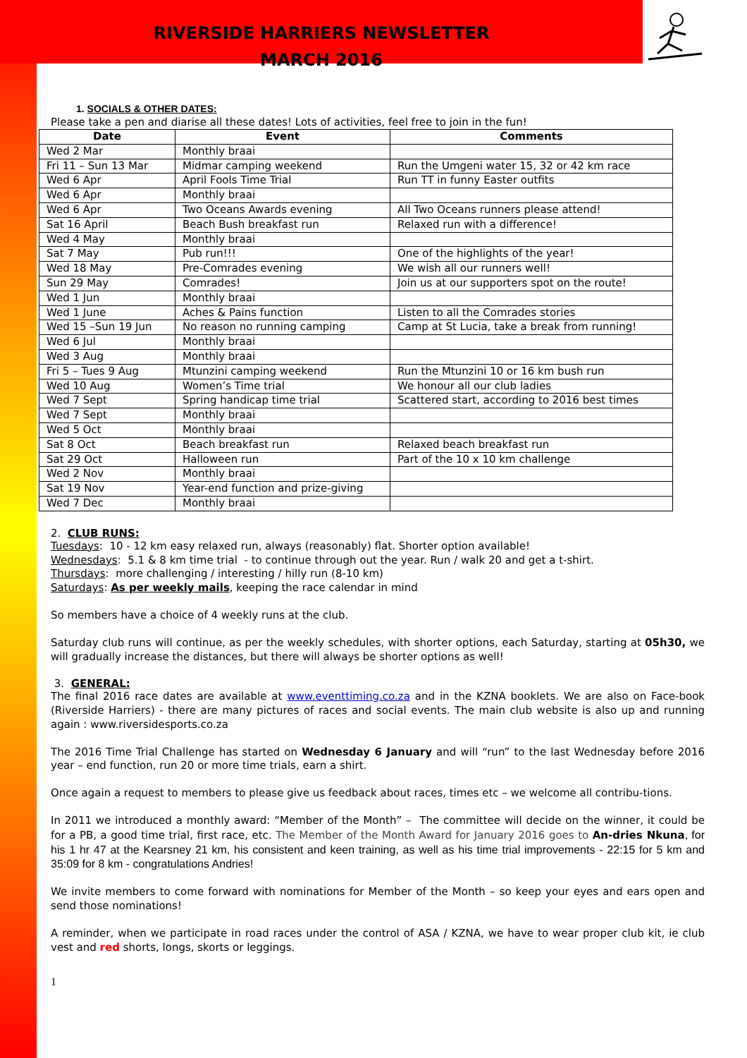RIVERSIDE HARRIERS NEWSLETTER
MARCH 2016
1. SOCIALS & OTHER DATES:
Please take a pen and diarise all these dates! Lots of activities, feel free to join in the fun!
| Date | Event | Comments |
| --- | --- | --- |
| Wed 2 Mar | Monthly braai | |
| Fri 11 – Sun 13 Mar | Midmar camping weekend | Run the Umgeni water 15, 32 or 42 km race |
| Wed 6 Apr | April Fools Time Trial | Run TT in funny Easter outfits |
| Wed 6 Apr | Monthly braai | |
| Wed 6 Apr | Two Oceans Awards evening | All Two Oceans runners please attend! |
| Sat 16 April | Beach Bush breakfast run | Relaxed run with a difference! |
| Wed 4 May | Monthly braai | |
| Sat 7 May | Pub run!!! | One of the highlights of the year! |
| Wed 18 May | Pre-Comrades evening | We wish all our runners well! |
| Sun 29 May | Comrades! | Join us at our supporters spot on the route! |
| Wed 1 Jun | Monthly braai | |
| Wed 1 June | Aches & Pains function | Listen to all the Comrades stories |
| Wed 15 –Sun 19 Jun | No reason no running camping | Camp at St Lucia, take a break from running! |
| Wed 6 Jul | Monthly braai | |
| Wed 3 Aug | Monthly braai | |
| Fri 5 – Tues 9 Aug | Mtunzini camping weekend | Run the Mtunzini 10 or 16 km bush run |
| Wed 10 Aug | Women’s Time trial | We honour all our club ladies |
| Wed 7 Sept | Spring handicap time trial | Scattered start, according to 2016 best times |
| Wed 7 Sept | Monthly braai | |
| Wed 5 Oct | Monthly braai | |
| Sat 8 Oct | Beach breakfast run | Relaxed beach breakfast run |
| Sat 29 Oct | Halloween run | Part of the 10 x 10 km challenge |
| Wed 2 Nov | Monthly braai | |
| Sat 19 Nov | Year-end function and prize-giving | |
| Wed 7 Dec | Monthly braai | |
2. CLUB RUNS:
Tuesdays: 10 - 12 km easy relaxed run, always (reasonably) flat. Shorter option available!
Wednesdays: 5.1 & 8 km time trial - to continue through out the year. Run / walk 20 and get a t-shirt.
Thursdays: more challenging / interesting / hilly run (8-10 km)
Saturdays: As per weekly mails, keeping the race calendar in mind
So members have a choice of 4 weekly runs at the club.
Saturday club runs will continue, as per the weekly schedules, with shorter options, each Saturday, starting at 05h30, we will gradually increase the distances, but there will always be shorter options as well!
3. GENERAL:
The final 2016 race dates are available at www.eventtiming.co.za and in the KZNA booklets. We are also on Face-book (Riverside Harriers) - there are many pictures of races and social events. The main club website is also up and running again : www.riversidesports.co.za
The 2016 Time Trial Challenge has started on Wednesday 6 January and will “run” to the last Wednesday before 2016 year – end function, run 20 or more time trials, earn a shirt.
Once again a request to members to please give us feedback about races, times etc – we welcome all contribu-tions.
In 2011 we introduced a monthly award: “Member of the Month” – The committee will decide on the winner, it could be for a PB, a good time trial, first race, etc. The Member of the Month Award for January 2016 goes to An-dries Nkuna, for his 1 hr 47 at the Kearsney 21 km, his consistent and keen training, as well as his time trial improvements - 22:15 for 5 km and 35:09 for 8 km - congratulations Andries!
We invite members to come forward with nominations for Member of the Month – so keep your eyes and ears open and send those nominations!
A reminder, when we participate in road races under the control of ASA / KZNA, we have to wear proper club kit, ie club vest and red shorts, longs, skorts or leggings.
1